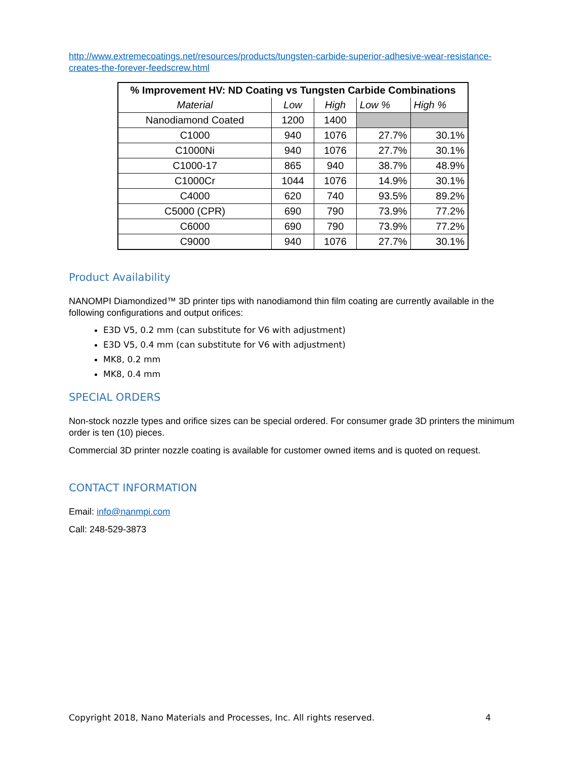http://www.extremecoatings.net/resources/products/tungsten-carbide-superior-adhesive-wear-resistance-creates-the-forever-feedscrew.html
| % Improvement HV: ND Coating vs Tungsten Carbide Combinations | | | | |
| --- | --- | --- | --- | --- |
| Material | Low | High | Low % | High % |
| Nanodiamond Coated | 1200 | 1400 | | |
| C1000 | 940 | 1076 | 27.7% | 30.1% |
| C1000Ni | 940 | 1076 | 27.7% | 30.1% |
| C1000-17 | 865 | 940 | 38.7% | 48.9% |
| C1000Cr | 1044 | 1076 | 14.9% | 30.1% |
| C4000 | 620 | 740 | 93.5% | 89.2% |
| C5000 (CPR) | 690 | 790 | 73.9% | 77.2% |
| C6000 | 690 | 790 | 73.9% | 77.2% |
| C9000 | 940 | 1076 | 27.7% | 30.1% |
Product Availability
NANOMPI Diamondized™ 3D printer tips with nanodiamond thin film coating are currently available in the following configurations and output orifices:
E3D V5, 0.2 mm (can substitute for V6 with adjustment)
E3D V5, 0.4 mm (can substitute for V6 with adjustment)
MK8, 0.2 mm
MK8, 0.4 mm
SPECIAL ORDERS
Non-stock nozzle types and orifice sizes can be special ordered. For consumer grade 3D printers the minimum order is ten (10) pieces.
Commercial 3D printer nozzle coating is available for customer owned items and is quoted on request.
CONTACT INFORMATION
Email: info@nanmpi.com
Call: 248-529-3873
Copyright 2018, Nano Materials and Processes, Inc. All rights reserved. 4